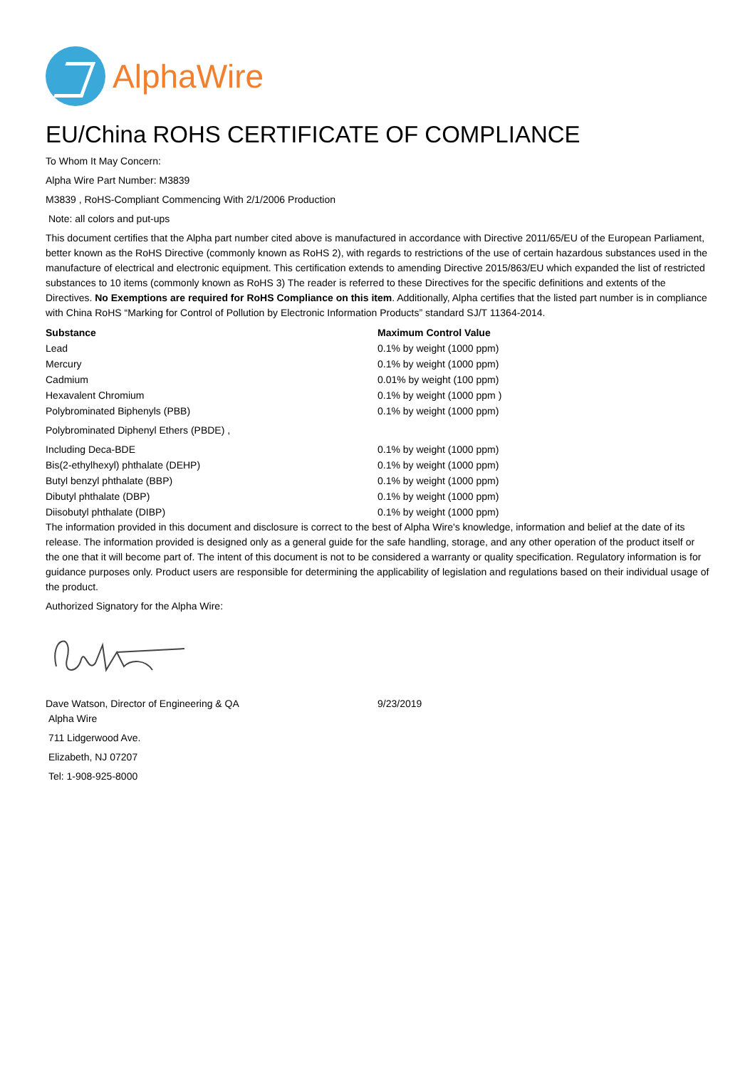AlphaWire
EU/China ROHS CERTIFICATE OF COMPLIANCE
To Whom It May Concern:
Alpha Wire Part Number: M3839
M3839 , RoHS-Compliant Commencing With 2/1/2006 Production
Note: all colors and put-ups
This document certifies that the Alpha part number cited above is manufactured in accordance with Directive 2011/65/EU of the European Parliament, better known as the RoHS Directive (commonly known as RoHS 2), with regards to restrictions of the use of certain hazardous substances used in the manufacture of electrical and electronic equipment. This certification extends to amending Directive 2015/863/EU which expanded the list of restricted substances to 10 items (commonly known as RoHS 3) The reader is referred to these Directives for the specific definitions and extents of the Directives. No Exemptions are required for RoHS Compliance on this item. Additionally, Alpha certifies that the listed part number is in compliance with China RoHS “Marking for Control of Pollution by Electronic Information Products” standard SJ/T 11364-2014.
| Substance | Maximum Control Value |
| --- | --- |
| Lead | 0.1% by weight (1000 ppm) |
| Mercury | 0.1% by weight (1000 ppm) |
| Cadmium | 0.01% by weight (100 ppm) |
| Hexavalent Chromium | 0.1% by weight (1000 ppm ) |
| Polybrominated Biphenyls (PBB) | 0.1% by weight (1000 ppm) |
| Polybrominated Diphenyl Ethers (PBDE) , | |
| Including Deca-BDE | 0.1% by weight (1000 ppm) |
| Bis(2-ethylhexyl) phthalate (DEHP) | 0.1% by weight (1000 ppm) |
| Butyl benzyl phthalate (BBP) | 0.1% by weight (1000 ppm) |
| Dibutyl phthalate (DBP) | 0.1% by weight (1000 ppm) |
| Diisobutyl phthalate (DIBP) | 0.1% by weight (1000 ppm) |
The information provided in this document and disclosure is correct to the best of Alpha Wire's knowledge, information and belief at the date of its release. The information provided is designed only as a general guide for the safe handling, storage, and any other operation of the product itself or the one that it will become part of. The intent of this document is not to be considered a warranty or quality specification. Regulatory information is for guidance purposes only. Product users are responsible for determining the applicability of legislation and regulations based on their individual usage of the product.
Authorized Signatory for the Alpha Wire:
| Dave Watson, Director of Engineering & QA | 9/23/2019 |
Alpha Wire
711 Lidgerwood Ave.
Elizabeth, NJ 07207
Tel: 1-908-925-8000